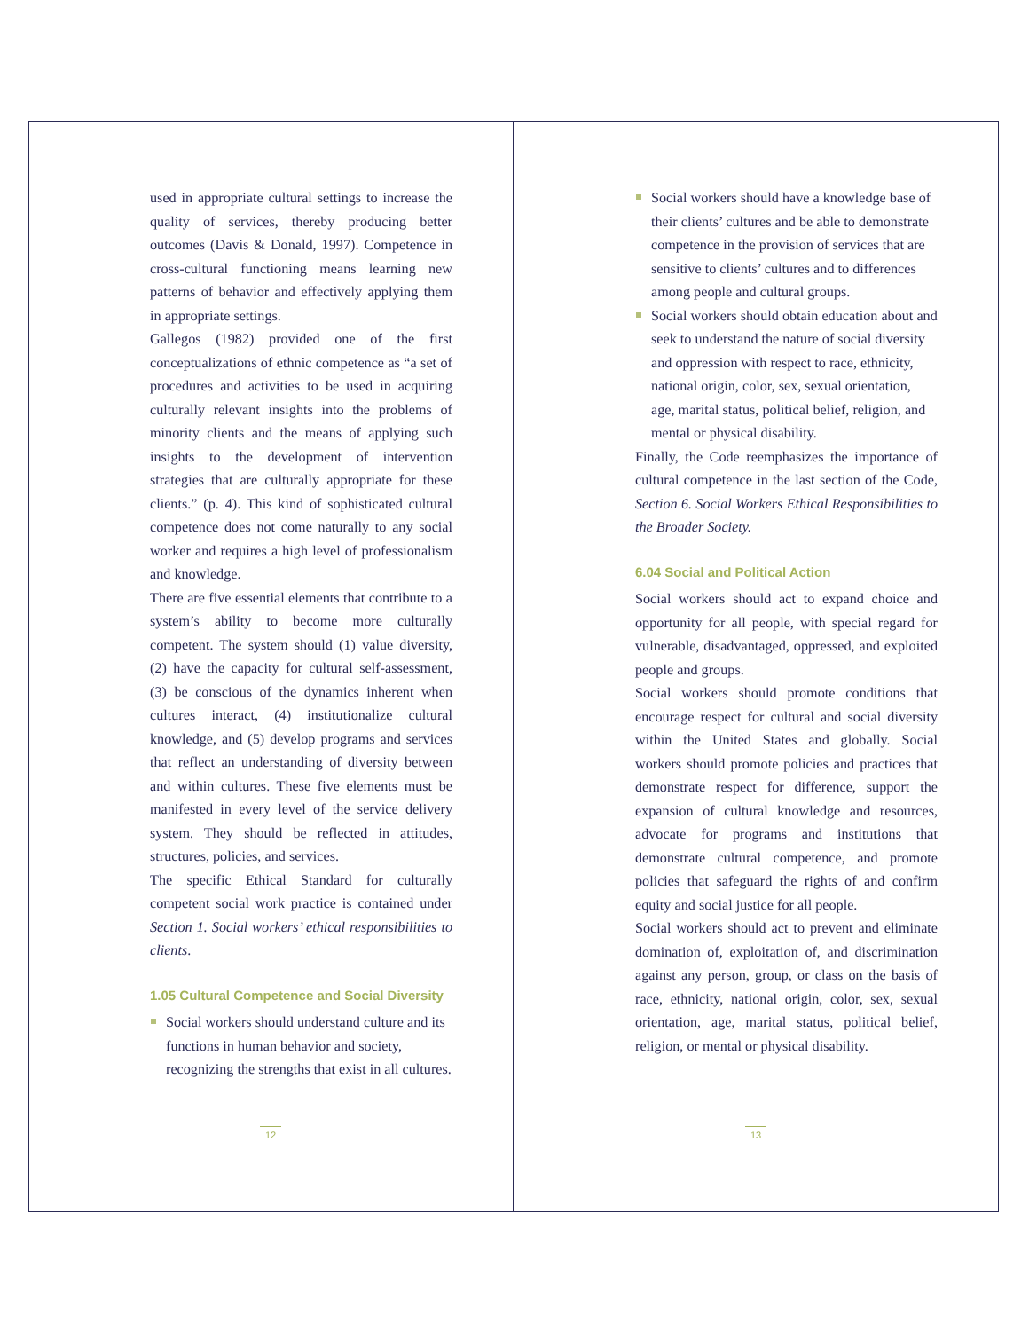used in appropriate cultural settings to increase the quality of services, thereby producing better outcomes (Davis & Donald, 1997). Competence in cross-cultural functioning means learning new patterns of behavior and effectively applying them in appropriate settings.
Gallegos (1982) provided one of the first conceptualizations of ethnic competence as “a set of procedures and activities to be used in acquiring culturally relevant insights into the problems of minority clients and the means of applying such insights to the development of intervention strategies that are culturally appropriate for these clients.” (p. 4). This kind of sophisticated cultural competence does not come naturally to any social worker and requires a high level of professionalism and knowledge.
There are five essential elements that contribute to a system’s ability to become more culturally competent. The system should (1) value diversity, (2) have the capacity for cultural self-assessment, (3) be conscious of the dynamics inherent when cultures interact, (4) institutionalize cultural knowledge, and (5) develop programs and services that reflect an understanding of diversity between and within cultures. These five elements must be manifested in every level of the service delivery system. They should be reflected in attitudes, structures, policies, and services.
The specific Ethical Standard for culturally competent social work practice is contained under Section 1. Social workers’ ethical responsibilities to clients.
1.05 Cultural Competence and Social Diversity
Social workers should understand culture and its functions in human behavior and society, recognizing the strengths that exist in all cultures.
12
Social workers should have a knowledge base of their clients’ cultures and be able to demonstrate competence in the provision of services that are sensitive to clients’ cultures and to differences among people and cultural groups.
Social workers should obtain education about and seek to understand the nature of social diversity and oppression with respect to race, ethnicity, national origin, color, sex, sexual orientation, age, marital status, political belief, religion, and mental or physical disability.
Finally, the Code reemphasizes the importance of cultural competence in the last section of the Code, Section 6. Social Workers Ethical Responsibilities to the Broader Society.
6.04 Social and Political Action
Social workers should act to expand choice and opportunity for all people, with special regard for vulnerable, disadvantaged, oppressed, and exploited people and groups.
Social workers should promote conditions that encourage respect for cultural and social diversity within the United States and globally. Social workers should promote policies and practices that demonstrate respect for difference, support the expansion of cultural knowledge and resources, advocate for programs and institutions that demonstrate cultural competence, and promote policies that safeguard the rights of and confirm equity and social justice for all people.
Social workers should act to prevent and eliminate domination of, exploitation of, and discrimination against any person, group, or class on the basis of race, ethnicity, national origin, color, sex, sexual orientation, age, marital status, political belief, religion, or mental or physical disability.
13